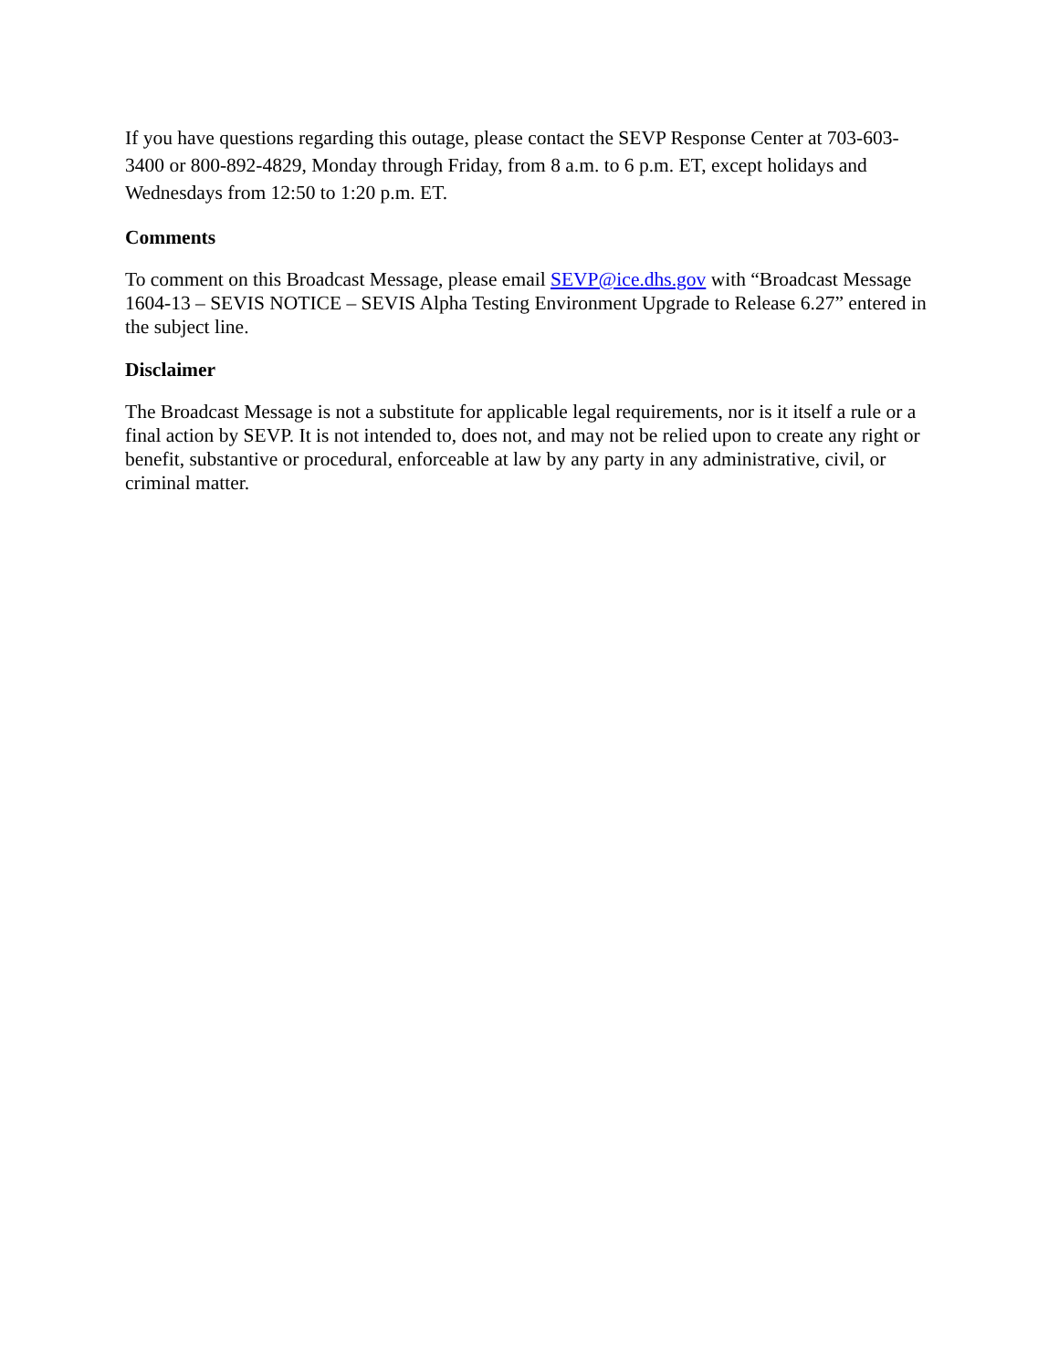If you have questions regarding this outage, please contact the SEVP Response Center at 703-603-3400 or 800-892-4829, Monday through Friday, from 8 a.m. to 6 p.m. ET, except holidays and Wednesdays from 12:50 to 1:20 p.m. ET.
Comments
To comment on this Broadcast Message, please email SEVP@ice.dhs.gov with “Broadcast Message 1604-13 – SEVIS NOTICE – SEVIS Alpha Testing Environment Upgrade to Release 6.27” entered in the subject line.
Disclaimer
The Broadcast Message is not a substitute for applicable legal requirements, nor is it itself a rule or a final action by SEVP. It is not intended to, does not, and may not be relied upon to create any right or benefit, substantive or procedural, enforceable at law by any party in any administrative, civil, or criminal matter.